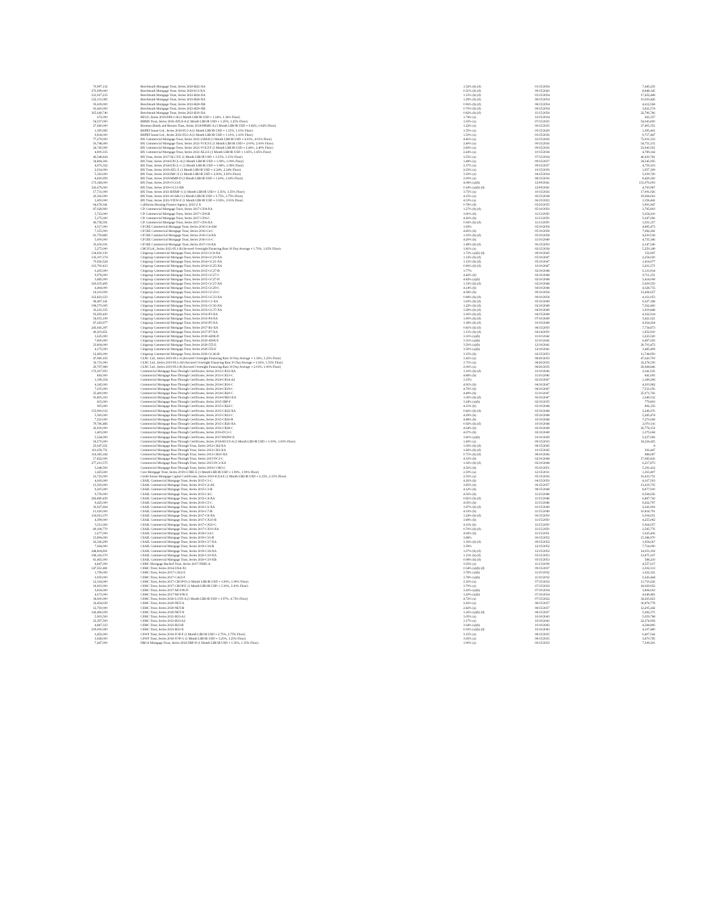| 70,997,132 | Benchmark Mortgage Trust, Series 2020-B22-XA | 1.52% (b) (d) | 01/15/2054 | 7,445,235 |
| 276,099,000 | Benchmark Mortgage Trust, Series 2020-IG1-XA | 0.51% (b) (d) | 09/15/2043 | 8,848,145 |
| 231,067,215 | Benchmark Mortgage Trust, Series 2021-B24-XA | 1.15% (b) (d) | 03/15/2054 | 17,452,449 |
| 122,131,085 | Benchmark Mortgage Trust, Series 2021-B28-XA | 1.29% (b) (d) | 08/15/2054 | 10,650,426 |
| 59,609,000 | Benchmark Mortgage Trust, Series 2021-B28-XB | 0.96% (b) (d) | 08/15/2054 | 4,612,568 |
| 66,420,000 | Benchmark Mortgage Trust, Series 2021-B29-XB | 0.70% (b) (d) | 09/15/2054 | 3,821,574 |
| 365,640,740 | Benchmark Mortgage Trust, Series 2021-B30-XA | 0.82% (b) (d) | 11/15/2054 | 22,796,786 |
| 672,000 | BFLD, Series 2019-DPLO-B (1 Month LIBOR USD + 1.34%, 1.34% Floor) | 1.74% (a) | 10/15/2034 | 666,357 |
| 54,537,000 | BHMS Trust, Series 2018-ATLS-A (1 Month LIBOR USD + 1.25%, 1.25% Floor) | 1.65% (a) | 07/15/2035 | 54,043,800 |
| 27,680,000 | Braemar Hotels and Resorts Trust, Series 2018-PRME-A (1 Month LIBOR USD + 0.82%, 0.82% Floor) | 1.22% (a) | 06/15/2035 | 27,405,351 |
| 1,395,985 | BSPRT Issuer Ltd., Series 2019-FL5-A (1 Month LIBOR USD + 1.15%, 1.15% Floor) | 1.55% (a) | 05/15/2029 | 1,395,401 |
| 9,834,000 | BSPRT Issuer Ltd., Series 2021-FL6-A (1 Month LIBOR USD + 1.10%, 1.10% Floor) | 1.50% (a) | 03/15/2036 | 9,717,447 |
| 77,279,000 | BX Commercial Mortgage Trust, Series 2021-21M-H (1 Month LIBOR USD + 4.01%, 4.01% Floor) | 4.41% (a) | 10/15/2036 | 75,001,333 |
| 56,748,000 | BX Commercial Mortgage Trust, Series 2021-VOLT-E (1 Month LIBOR USD + 2.00%, 2.00% Floor) | 2.40% (a) | 09/15/2036 | 54,751,151 |
| 24,745,000 | BX Commercial Mortgage Trust, Series 2021-VOLT-F (1 Month LIBOR USD + 2.40%, 2.40% Floor) | 2.80% (a) | 09/15/2036 | 23,943,561 |
| 4,900,315 | BX Commercial Mortgage Trust, Series 2021-XL2-E (1 Month LIBOR USD + 1.85%, 1.85% Floor) | 2.24% (a) | 10/15/2038 | 4,789,142 |
| 46,548,824 | BX Trust, Series 2017-SLCT-E (1 Month LIBOR USD + 3.15%, 3.15% Floor) | 3.55% (a) | 07/15/2034 | 46,430,781 |
| 34,894,306 | BX Trust, Series 2018-EXCL-A (1 Month LIBOR USD + 1.09%, 1.09% Floor) | 1.48% (a) | 09/15/2037 | 34,545,956 |
| 4,976,362 | BX Trust, Series 2018-EXCL-C (1 Month LIBOR USD + 1.98%, 1.98% Floor) | 2.37% (a) | 09/15/2037 | 4,759,103 |
| 2,014,000 | BX Trust, Series 2019-ATL-E (1 Month LIBOR USD + 2.24%, 2.24% Floor) | 2.63% (a) | 10/15/2036 | 1,957,309 |
| 5,160,000 | BX Trust, Series 2019-IMC-F (1 Month LIBOR USD + 2.90%, 2.90% Floor) | 3.30% (a) | 04/15/2034 | 5,039,720 |
| 8,600,959 | BX Trust, Series 2019-MMP-D (1 Month LIBOR USD + 1.60%, 1.60% Floor) | 2.00% (a) | 08/15/2036 | 8,429,320 |
| 173,184,000 | BX Trust, Series 2019-OC11-E | 4.08% (a)(b) | 12/09/2041 | 151,076,093 |
| 326,679,000 | BX Trust, Series 2019-OC11-XB | 0.18% (a)(b) (d) | 12/09/2041 | 4,760,987 |
| 17,731,000 | BX Trust, Series 2021-BXMF-G (1 Month LIBOR USD + 3.35%, 3.35% Floor) | 3.75% (a) | 10/15/2026 | 17,091,026 |
| 20,366,000 | BX Trust, Series 2021-SOAR-J (1 Month LIBOR USD + 3.75%, 3.75% Floor) | 4.15% (a) | 06/15/2038 | 19,694,063 |
| 3,450,000 | BX Trust, Series 2021-VIEW-F (1 Month LIBOR USD + 3.93%, 3.93% Floor) | 4.33% (a) | 06/15/2023 | 3,358,441 |
| 64,678,341 | California Housing Finance Agency, 2021-2 X | 0.78% (d) | 03/25/2035 | 3,991,947 |
| 87,028,960 | CD Commercial Mortgage Trust, Series 2017-CD4-XA | 1.27% (b) (d) | 05/10/2050 | 3,795,803 |
| 5,723,000 | CD Commercial Mortgage Trust, Series 2017-CD6-B | 3.91% (b) | 11/13/2050 | 5,654,210 |
| 5,175,000 | CD Commercial Mortgage Trust, Series 2017-CD6-C | 4.26% (b) | 11/13/2050 | 5,047,696 |
| 46,758,591 | CD Commercial Mortgage Trust, Series 2017-CD6-XA | 0.92% (b) (d) | 11/13/2050 | 1,501,157 |
| 4,517,000 | CFCRE Commercial Mortgage Trust, Series 2016-C4-AM | 3.69% | 05/10/2058 | 4,495,473 |
| 7,155,000 | CFCRE Commercial Mortgage Trust, Series 2016-C4-C | 4.85% (b) | 05/10/2058 | 7,082,241 |
| 81,759,885 | CFCRE Commercial Mortgage Trust, Series 2016-C4-XA | 1.63% (b) (d) | 05/10/2058 | 4,230,518 |
| 5,000,000 | CFCRE Commercial Mortgage Trust, Series 2016-C6-C | 4.20% (b) | 11/10/2049 | 4,735,346 |
| 35,650,031 | CFCRE Commercial Mortgage Trust, Series 2017-C8-XA | 1.49% (b) (d) | 06/15/2050 | 2,147,540 |
| 5,275,000 | CHCP Ltd., Series 2021-FL1-B (Secured Overnight Financing Rate 30 Day Average + 1.76%, 1.65% Floor) | 1.81% (a) | 02/15/2038 | 5,250,149 |
| 134,660,130 | Citigroup Commercial Mortgage Trust, Series 2012-GC8-XA | 1.72% (a)(b) (d) | 09/10/2045 | 152,947 |
| 136,107,374 | Citigroup Commercial Mortgage Trust, Series 2014-GC19-XA | 1.12% (b) (d) | 03/10/2047 | 2,254,020 |
| 70,926,524 | Citigroup Commercial Mortgage Trust, Series 2014-GC21-XA | 1.15% (b) (d) | 05/10/2047 | 1,414,977 |
| 163,700,413 | Citigroup Commercial Mortgage Trust, Series 2014-GC25-XA | 0.96% (b) (d) | 10/10/2047 | 3,201,571 |
| 6,265,000 | Citigroup Commercial Mortgage Trust, Series 2015-GC27-B | 3.77% | 02/10/2048 | 6,133,914 |
| 9,978,000 | Citigroup Commercial Mortgage Trust, Series 2015-GC27-C | 4.42% (b) | 02/10/2048 | 9,711,151 |
| 3,885,000 | Citigroup Commercial Mortgage Trust, Series 2015-GC27-D | 4.42% (a)(b) | 02/10/2048 | 3,414,008 |
| 183,635,495 | Citigroup Commercial Mortgage Trust, Series 2015-GC27-XA | 1.33% (b) (d) | 02/10/2048 | 5,609,550 |
| 4,404,000 | Citigroup Commercial Mortgage Trust, Series 2015-GC29-C | 4.14% (b) | 04/10/2048 | 4,328,715 |
| 14,310,000 | Citigroup Commercial Mortgage Trust, Series 2015-GC33-C | 4.58% (b) | 09/10/2058 | 13,458,657 |
| 162,821,633 | Citigroup Commercial Mortgage Trust, Series 2015-GC33-XA | 0.88% (b) (d) | 09/10/2058 | 4,161,053 |
| 98,497,141 | Citigroup Commercial Mortgage Trust, Series 2016-C1-XA | 1.83% (b) (d) | 05/10/2049 | 6,027,188 |
| 198,570,005 | Citigroup Commercial Mortgage Trust, Series 2016-GC36-XA | 1.22% (b) (d) | 02/10/2049 | 7,362,460 |
| 36,223,335 | Citigroup Commercial Mortgage Trust, Series 2016-GC37-XA | 1.69% (b) (d) | 04/10/2049 | 1,919,848 |
| 93,292,430 | Citigroup Commercial Mortgage Trust, Series 2016-P3-XA | 1.66% (b) (d) | 04/15/2049 | 4,362,914 |
| 54,053,109 | Citigroup Commercial Mortgage Trust, Series 2016-P4-XA | 1.90% (b) (d) | 07/10/2049 | 3,421,621 |
| 87,243,977 | Citigroup Commercial Mortgage Trust, Series 2016-P5-XA | 1.38% (b) (d) | 10/10/2049 | 4,364,264 |
| 243,666,397 | Citigroup Commercial Mortgage Trust, Series 2017-B1-XA | 0.81% (b) (d) | 08/15/2050 | 7,734,873 |
| 40,203,851 | Citigroup Commercial Mortgage Trust, Series 2017-P7-XA | 1.13% (b) (d) | 04/14/2050 | 1,852,910 |
| 3,625,000 | Citigroup Commercial Mortgage Trust, Series 2020-420K-D | 3.31% (a)(b) | 11/10/2042 | 3,223,520 |
| 7,800,000 | Citigroup Commercial Mortgage Trust, Series 2020-420K-E | 3.31% (a)(b) | 11/10/2042 | 6,497,656 |
| 23,804,000 | Citigroup Commercial Mortgage Trust, Series 2020-555-E | 3.50% (a)(b) | 12/10/2041 | 20,703,472 |
| 4,175,000 | Citigroup Commercial Mortgage Trust, Series 2020-555-F | 3.50% (a)(b) | 12/10/2041 | 3,485,409 |
| 12,493,000 | Citigroup Commercial Mortgage Trust, Series 2020-GC46-B | 3.15% (b) | 02/15/2053 | 11,744,950 |
| 47,980,165 | CLNC Ltd., Series 2019-FL1-A (Secured Overnight Financing Rate 30 Day Average + 1.36%, 1.25% Floor) | 1.41% (a) | 08/20/2035 | 47,620,793 |
| 32,731,000 | CLNC Ltd., Series 2019-FL1-AS (Secured Overnight Financing Rate 30 Day Average + 1.66%, 1.55% Floor) | 1.71% (a) | 08/20/2035 | 32,278,330 |
| 29,797,989 | CLNC Ltd., Series 2019-FL1-B (Secured Overnight Financing Rate 30 Day Average + 2.01%, 1.90% Floor) | 2.06% (a) | 08/20/2035 | 29,684,846 |
| 176,307,953 | Commercial Mortgage Pass-Through Certificates, Series 2013-CR12-XA | 1.10% (b) (d) | 10/10/2046 | 2,341,035 |
| 843,000 | Commercial Mortgage Pass-Through Certificates, Series 2013-CR13-C | 4.88% (b) | 11/10/2046 | 841,695 |
| 1,199,354 | Commercial Mortgage Pass-Through Certificates, Series 2014-CR14-A2 | 3.15% | 02/10/2047 | 1,189,208 |
| 4,345,000 | Commercial Mortgage Pass-Through Certificates, Series 2014-CR16-C | 4.91% (b) | 04/10/2047 | 4,303,982 |
| 7,635,000 | Commercial Mortgage Pass-Through Certificates, Series 2014-CR19-C | 4.70% (b) | 08/10/2047 | 7,531,056 |
| 25,400,000 | Commercial Mortgage Pass-Through Certificates, Series 2014-CR20-C | 4.49% (b) | 11/10/2047 | 25,071,766 |
| 91,805,303 | Commercial Mortgage Pass-Through Certificates, Series 2014-UBS3-XA | 1.06% (b) (d) | 06/10/2047 | 1,649,512 |
| 833,000 | Commercial Mortgage Pass-Through Certificates, Series 2015-3BP-F | 3.24% (a)(b) | 02/10/2035 | 779,803 |
| 905,000 | Commercial Mortgage Pass-Through Certificates, Series 2015-CR22-C | 4.11% (b) | 03/10/2048 | 892,156 |
| 153,900,012 | Commercial Mortgage Pass-Through Certificates, Series 2015-CR22-XA | 0.86% (b) (d) | 03/10/2048 | 3,249,276 |
| 5,360,000 | Commercial Mortgage Pass-Through Certificates, Series 2015-CR23-C | 4.29% (b) | 05/10/2048 | 5,285,474 |
| 7,210,000 | Commercial Mortgage Pass-Through Certificates, Series 2015-CR26-B | 4.48% (b) | 10/10/2048 | 7,276,608 |
| 79,786,486 | Commercial Mortgage Pass-Through Certificates, Series 2015-CR26-XA | 0.92% (b) (d) | 10/10/2048 | 2,070,116 |
| 26,930,000 | Commercial Mortgage Pass-Through Certificates, Series 2016-CR28-C | 4.64% (b) | 02/10/2049 | 26,778,152 |
| 1,403,000 | Commercial Mortgage Pass-Through Certificates, Series 2016-DC2-C | 4.67% (b) | 02/10/2049 | 1,375,668 |
| 5,524,000 | Commercial Mortgage Pass-Through Certificates, Series 2017-PANW-E | 3.81% (a)(b) | 10/10/2029 | 5,237,696 |
| 18,570,000 | Commercial Mortgage Pass-Through Certificates, Series 2018-HCLV-A (1 Month LIBOR USD + 1.00%, 1.00% Floor) | 1.40% (a) | 09/15/2033 | 18,224,425 |
| 25,047,651 | Commercial Mortgage Pass-Through Trust, Series 2012-CR2-XA | 1.60% (b) (d) | 08/15/2045 | 8 |
| 110,658,751 | Commercial Mortgage Pass-Through Trust, Series 2012-CR3-XA | 1.82% (b) (d) | 10/15/2045 | 306,447 |
| 114,385,182 | Commercial Mortgage Pass-Through Trust, Series 2013-CR10-XA | 0.71% (b) (d) | 08/10/2046 | 888,087 |
| 17,822,000 | Commercial Mortgage Pass-Through Trust, Series 2015-DC1-C | 4.33% (b) | 02/10/2048 | 17,085,816 |
| 277,213,575 | Commercial Mortgage Pass-Through Trust, Series 2015-DC1-XA | 1.02% (b) (d) | 02/10/2048 | 6,217,873 |
| 5,248,500 | Commercial Mortgage Pass-Through Trust, Series 2018-COR3-C | 4.56% (b) | 05/10/2051 | 5,191,412 |
| 1,425,600 | Core Mortgage Trust, Series 2019-CORE-E (1 Month LIBOR USD + 1.90%, 1.90% Floor) | 2.30% (a) | 12/15/2031 | 1,363,407 |
| 16,723,000 | Credit Suisse Mortgage Capital Certificates, Series 2019-ICE4-E (1 Month LIBOR USD + 2.15%, 2.15% Floor) | 2.55% (a) | 05/15/2036 | 16,433,751 |
| 4,606,000 | CSAIL Commercial Mortgage Trust, Series 2015-C1-C | 4.26% (b) | 04/15/2050 | 4,167,503 |
| 13,360,000 | CSAIL Commercial Mortgage Trust, Series 2015-C2-AS | 3.85% (b) | 06/15/2057 | 13,219,735 |
| 9,205,000 | CSAIL Commercial Mortgage Trust, Series 2015-C3-B | 4.12% (b) | 08/15/2048 | 8,877,910 |
| 9,759,000 | CSAIL Commercial Mortgage Trust, Series 2015-C4-C | 4.56% (b) | 11/15/2048 | 9,568,656 |
| 282,880,439 | CSAIL Commercial Mortgage Trust, Series 2015-C4-XA | 0.81% (b) (d) | 11/15/2048 | 6,887,743 |
| 9,425,000 | CSAIL Commercial Mortgage Trust, Series 2016-C5-C | 4.65% (b) | 11/15/2048 | 9,262,797 |
| 36,927,864 | CSAIL Commercial Mortgage Trust, Series 2016-C6-XA | 1.87% (b) (d) | 01/15/2049 | 2,241,902 |
| 11,020,000 | CSAIL Commercial Mortgage Trust, Series 2016-C7-B | 4.33% (b) | 11/15/2049 | 10,818,791 |
| 134,911,670 | CSAIL Commercial Mortgage Trust, Series 2017-C8-XA | 1.24% (b) (d) | 06/15/2050 | 6,304,051 |
| 4,399,000 | CSAIL Commercial Mortgage Trust, Series 2017-CX10-B | 3.89% (b) | 11/15/2050 | 4,255,082 |
| 5,511,000 | CSAIL Commercial Mortgage Trust, Series 2017-CX10-C | 4.11% (b) | 11/15/2050 | 5,064,057 |
| 89,108,770 | CSAIL Commercial Mortgage Trust, Series 2017-CX10-XA | 0.70% (b) (d) | 11/15/2050 | 2,585,776 |
| 1,677,000 | CSAIL Commercial Mortgage Trust, Series 2018-C14-C | 4.92% (b) | 11/15/2051 | 1,625,436 |
| 15,894,000 | CSAIL Commercial Mortgage Trust, Series 2019-C16-B | 3.88% | 06/15/2052 | 15,388,970 |
| 26,346,299 | CSAIL Commercial Mortgage Trust, Series 2019-C17-XA | 1.36% (b) (d) | 09/15/2052 | 1,954,667 |
| 7,924,000 | CSAIL Commercial Mortgage Trust, Series 2019-C18-B | 3.59% | 12/15/2052 | 7,714,090 |
| 248,804,801 | CSAIL Commercial Mortgage Trust, Series 2019-C18-XA | 1.07% (b) (d) | 12/15/2052 | 14,053,192 |
| 198,166,570 | CSAIL Commercial Mortgage Trust, Series 2020-C19-XA | 1.11% (b) (d) | 03/15/2053 | 13,875,167 |
| 81,465,000 | CSAIL Commercial Mortgage Trust, Series 2020-C19-XB | 0.08% (b) (d) | 03/15/2053 | 588,210 |
| 4,847,000 | CSMC Mortgage-Backed Trust, Series 2017-TIME-A | 3.65% (a) | 11/13/2039 | 4,557,617 |
| 147,561,481 | CSMC Trust, Series 2014-USA-X1 | 0.54% (a)(b) (d) | 09/15/2037 | 2,302,313 |
| 1,799,000 | CSMC Trust, Series 2017-CALI-E | 3.78% (a)(b) | 11/10/2032 | 1,622,321 |
| 6,050,000 | CSMC Trust, Series 2017-CALI-F | 3.78% (a)(b) | 11/10/2032 | 5,626,444 |
| 12,164,000 | CSMC Trust, Series 2017-CHOP-D (1 Month LIBOR USD + 1.90%, 1.90% Floor) | 2.30% (a) | 07/15/2032 | 11,716,626 |
| 18,903,000 | CSMC Trust, Series 2017-CHOP-E (1 Month LIBOR USD + 3.30%, 3.30% Floor) | 3.70% (a) | 07/15/2032 | 18,029,952 |
| 3,818,000 | CSMC Trust, Series 2017-MOON-D | 3.20% (a)(b) | 07/10/2034 | 3,808,663 |
| 4,673,000 | CSMC Trust, Series 2017-MOON-E | 3.20% (a)(b) | 07/10/2034 | 4,649,481 |
| 34,600,000 | CSMC Trust, Series 2020-LOTS-A (1 Month LIBOR USD + 3.97%, 4.73% Floor) | 4.72% (a) | 07/15/2022 | 34,265,823 |
| 32,454,639 | CSMC Trust, Series 2020-NET-A | 2.26% (a) | 08/15/2037 | 30,878,778 |
| 12,769,000 | CSMC Trust, Series 2020-NET-B | 2.82% (a) | 08/15/2037 | 12,205,242 |
| 142,496,059 | CSMC Trust, Series 2020-NET-X | 1.26% (a)(b) (d) | 08/15/2037 | 5,282,371 |
| 5,903,500 | CSMC Trust, Series 2021-B33-A1 | 3.05% (a) | 10/10/2043 | 5,659,788 |
| 23,397,500 | CSMC Trust, Series 2021-B33-A2 | 3.17% (a) | 10/10/2043 | 22,274,958 |
| 4,887,333 | CSMC Trust, Series 2021-B33-B | 3.64% (a)(b) | 10/10/2043 | 4,584,806 |
| 109,000,000 | CSMC Trust, Series 2021-B33-X | 0.50% (a)(b) (d) | 10/10/2043 | 4,107,480 |
| 6,452,000 | CSWF Trust, Series 2018-TOP-F (1 Month LIBOR USD + 2.75%, 2.75% Floor) | 3.15% (a) | 08/15/2035 | 6,407,542 |
| 3,928,000 | CSWF Trust, Series 2018-TOP-G (1 Month LIBOR USD + 3.25%, 3.25% Floor) | 3.65% (a) | 08/15/2035 | 3,870,785 |
| 7,447,000 | DBGS Mortgage Trust, Series 2018-5BP-D (1 Month LIBOR USD + 1.50%, 1.35% Floor) | 1.90% (a) | 06/15/2033 | 7,309,201 |